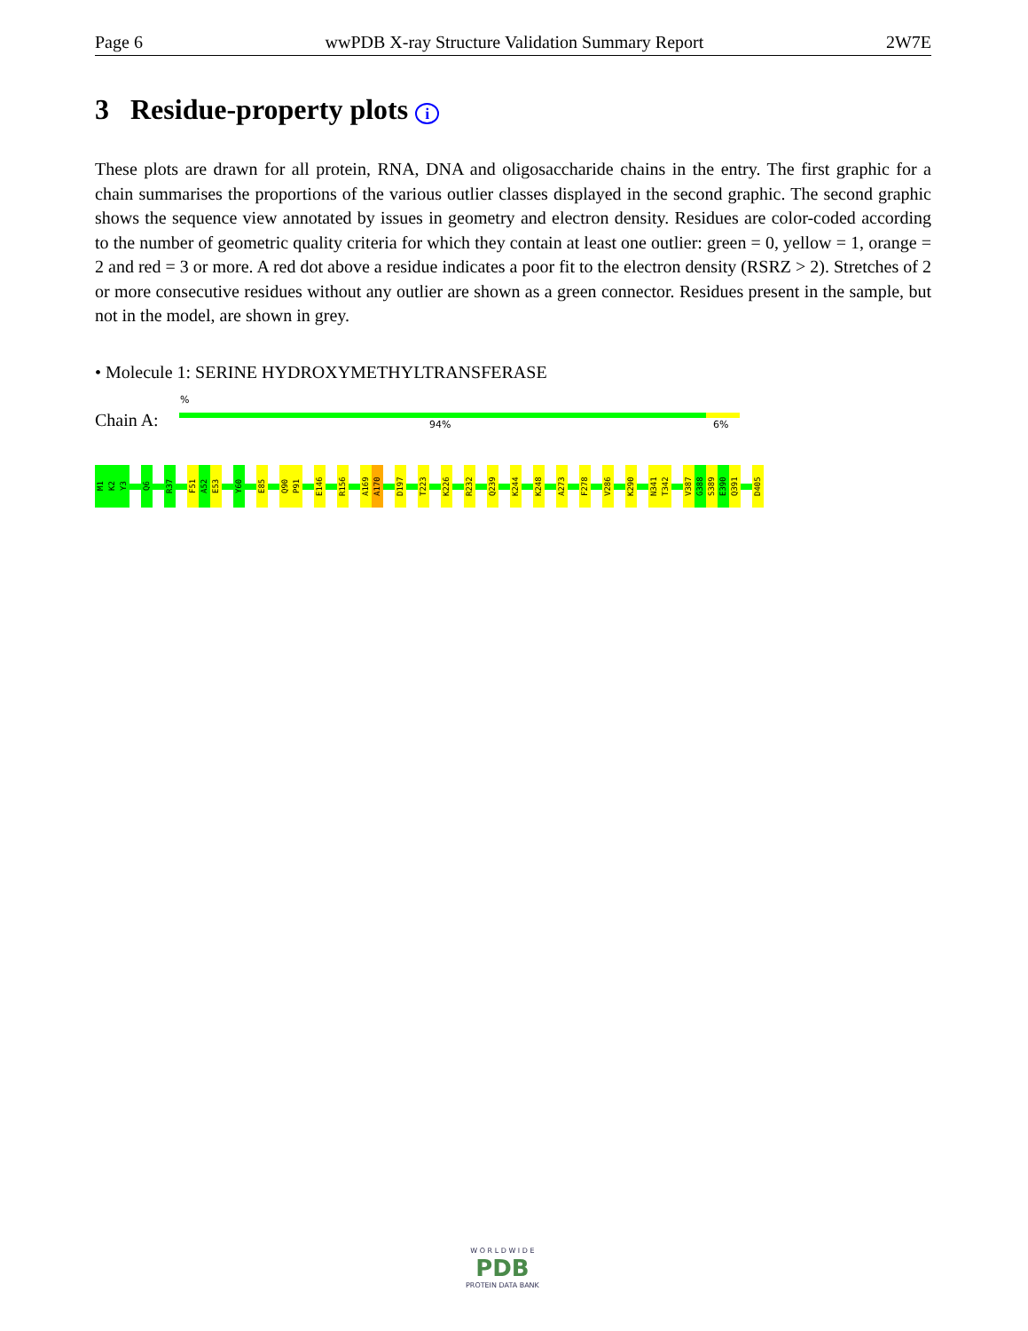Page 6 wwPDB X-ray Structure Validation Summary Report 2W7E
3 Residue-property plots i
These plots are drawn for all protein, RNA, DNA and oligosaccharide chains in the entry. The first graphic for a chain summarises the proportions of the various outlier classes displayed in the second graphic. The second graphic shows the sequence view annotated by issues in geometry and electron density. Residues are color-coded according to the number of geometric quality criteria for which they contain at least one outlier: green = 0, yellow = 1, orange = 2 and red = 3 or more. A red dot above a residue indicates a poor fit to the electron density (RSRZ > 2). Stretches of 2 or more consecutive residues without any outlier are shown as a green connector. Residues present in the sample, but not in the model, are shown in grey.
• Molecule 1: SERINE HYDROXYMETHYLTRANSFERASE
%
Chain A: 94% 6%
M1
K2
Y3
Q6
R37
F51
A52
E53
Y60
E85
Q90
P91
E146
R156
A169
A170
D197
T223
K226
R232
Q239
K244
K248
A273
F278
V286
K290
N341
T342
V387
G388
S389
E390
Q391
D405
W O R L D W I D E
PDB
PROTEIN DATA BANK